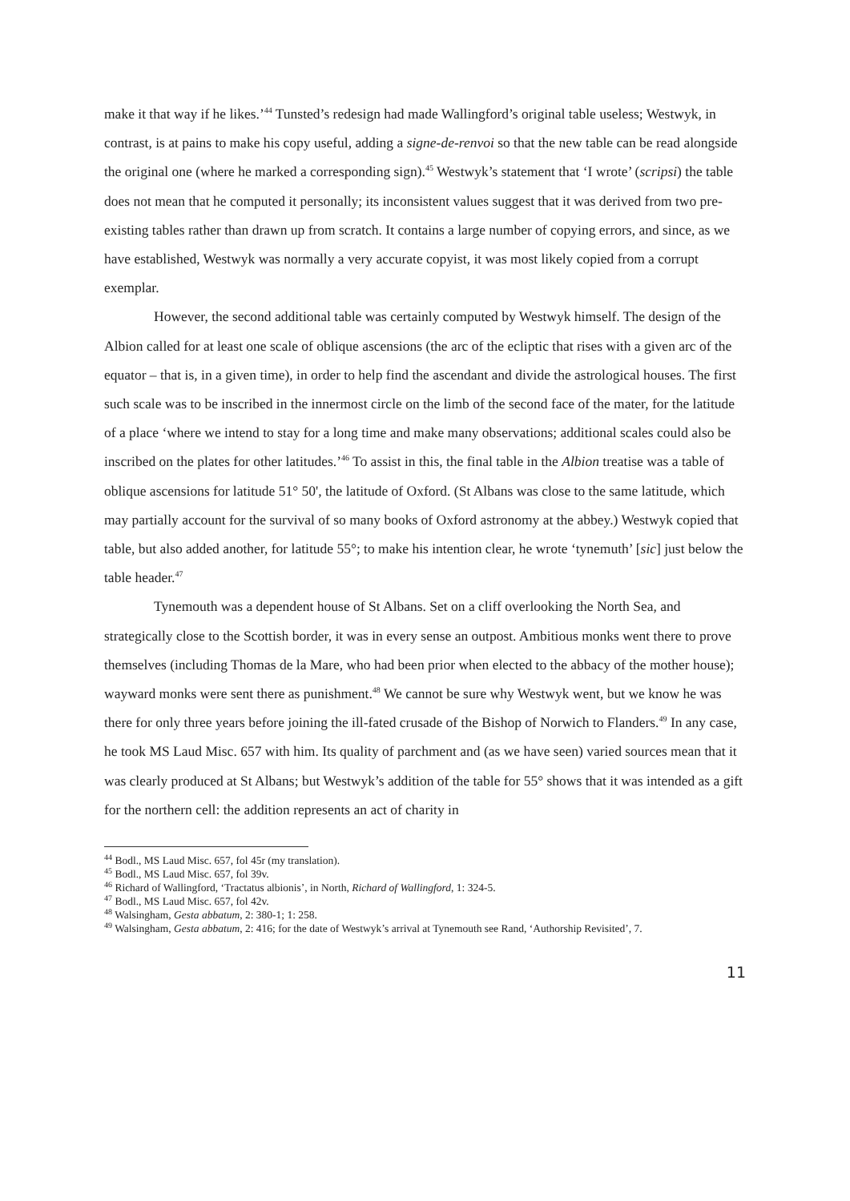make it that way if he likes.’<sup>44</sup> Tunsted’s redesign had made Wallingford’s original table useless; Westwyk, in contrast, is at pains to make his copy useful, adding a signe-de-renvoi so that the new table can be read alongside the original one (where he marked a corresponding sign).<sup>45</sup> Westwyk’s statement that ‘I wrote’ (scripsi) the table does not mean that he computed it personally; its inconsistent values suggest that it was derived from two pre-existing tables rather than drawn up from scratch. It contains a large number of copying errors, and since, as we have established, Westwyk was normally a very accurate copyist, it was most likely copied from a corrupt exemplar.
However, the second additional table was certainly computed by Westwyk himself. The design of the Albion called for at least one scale of oblique ascensions (the arc of the ecliptic that rises with a given arc of the equator – that is, in a given time), in order to help find the ascendant and divide the astrological houses. The first such scale was to be inscribed in the innermost circle on the limb of the second face of the mater, for the latitude of a place ‘where we intend to stay for a long time and make many observations; additional scales could also be inscribed on the plates for other latitudes.’<sup>46</sup> To assist in this, the final table in the Albion treatise was a table of oblique ascensions for latitude 51° 50', the latitude of Oxford. (St Albans was close to the same latitude, which may partially account for the survival of so many books of Oxford astronomy at the abbey.) Westwyk copied that table, but also added another, for latitude 55°; to make his intention clear, he wrote ‘tynemuth’ [sic] just below the table header.<sup>47</sup>
Tynemouth was a dependent house of St Albans. Set on a cliff overlooking the North Sea, and strategically close to the Scottish border, it was in every sense an outpost. Ambitious monks went there to prove themselves (including Thomas de la Mare, who had been prior when elected to the abbacy of the mother house); wayward monks were sent there as punishment.<sup>48</sup> We cannot be sure why Westwyk went, but we know he was there for only three years before joining the ill-fated crusade of the Bishop of Norwich to Flanders.<sup>49</sup> In any case, he took MS Laud Misc. 657 with him. Its quality of parchment and (as we have seen) varied sources mean that it was clearly produced at St Albans; but Westwyk’s addition of the table for 55° shows that it was intended as a gift for the northern cell: the addition represents an act of charity in
<sup>44</sup> Bodl., MS Laud Misc. 657, fol 45r (my translation).
<sup>45</sup> Bodl., MS Laud Misc. 657, fol 39v.
<sup>46</sup> Richard of Wallingford, ‘Tractatus albionis’, in North, Richard of Wallingford, 1: 324-5.
<sup>47</sup> Bodl., MS Laud Misc. 657, fol 42v.
<sup>48</sup> Walsingham, Gesta abbatum, 2: 380-1; 1: 258.
<sup>49</sup> Walsingham, Gesta abbatum, 2: 416; for the date of Westwyk’s arrival at Tynemouth see Rand, ‘Authorship Revisited’, 7.
11